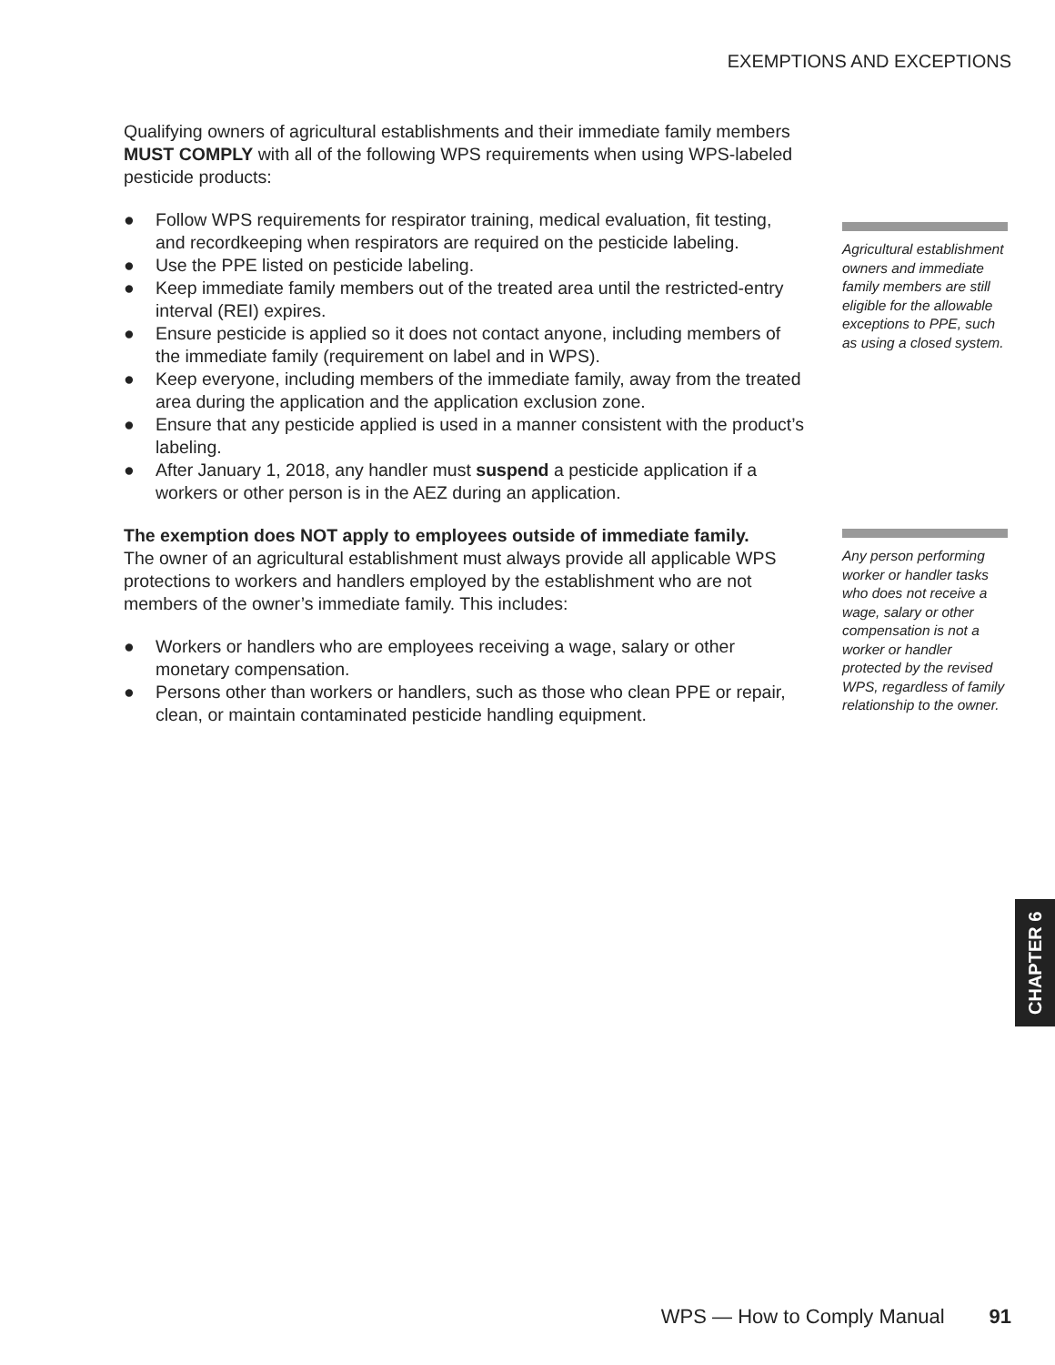EXEMPTIONS AND EXCEPTIONS
Qualifying owners of agricultural establishments and their immediate family members MUST COMPLY with all of the following WPS requirements when using WPS-labeled pesticide products:
● Follow WPS requirements for respirator training, medical evaluation, fit testing, and recordkeeping when respirators are required on the pesticide labeling.
● Use the PPE listed on pesticide labeling.
● Keep immediate family members out of the treated area until the restricted-entry interval (REI) expires.
● Ensure pesticide is applied so it does not contact anyone, including members of the immediate family (requirement on label and in WPS).
● Keep everyone, including members of the immediate family, away from the treated area during the application and the application exclusion zone.
● Ensure that any pesticide applied is used in a manner consistent with the product’s labeling.
● After January 1, 2018, any handler must suspend a pesticide application if a workers or other person is in the AEZ during an application.
The exemption does NOT apply to employees outside of immediate family.
The owner of an agricultural establishment must always provide all applicable WPS protections to workers and handlers employed by the establishment who are not members of the owner’s immediate family. This includes:
● Workers or handlers who are employees receiving a wage, salary or other monetary compensation.
● Persons other than workers or handlers, such as those who clean PPE or repair, clean, or maintain contaminated pesticide handling equipment.
Agricultural establishment owners and immediate family members are still eligible for the allowable exceptions to PPE, such as using a closed system.
Any person performing worker or handler tasks who does not receive a wage, salary or other compensation is not a worker or handler protected by the revised WPS, regardless of family relationship to the owner.
CHAPTER 6
WPS — How to Comply Manual 91